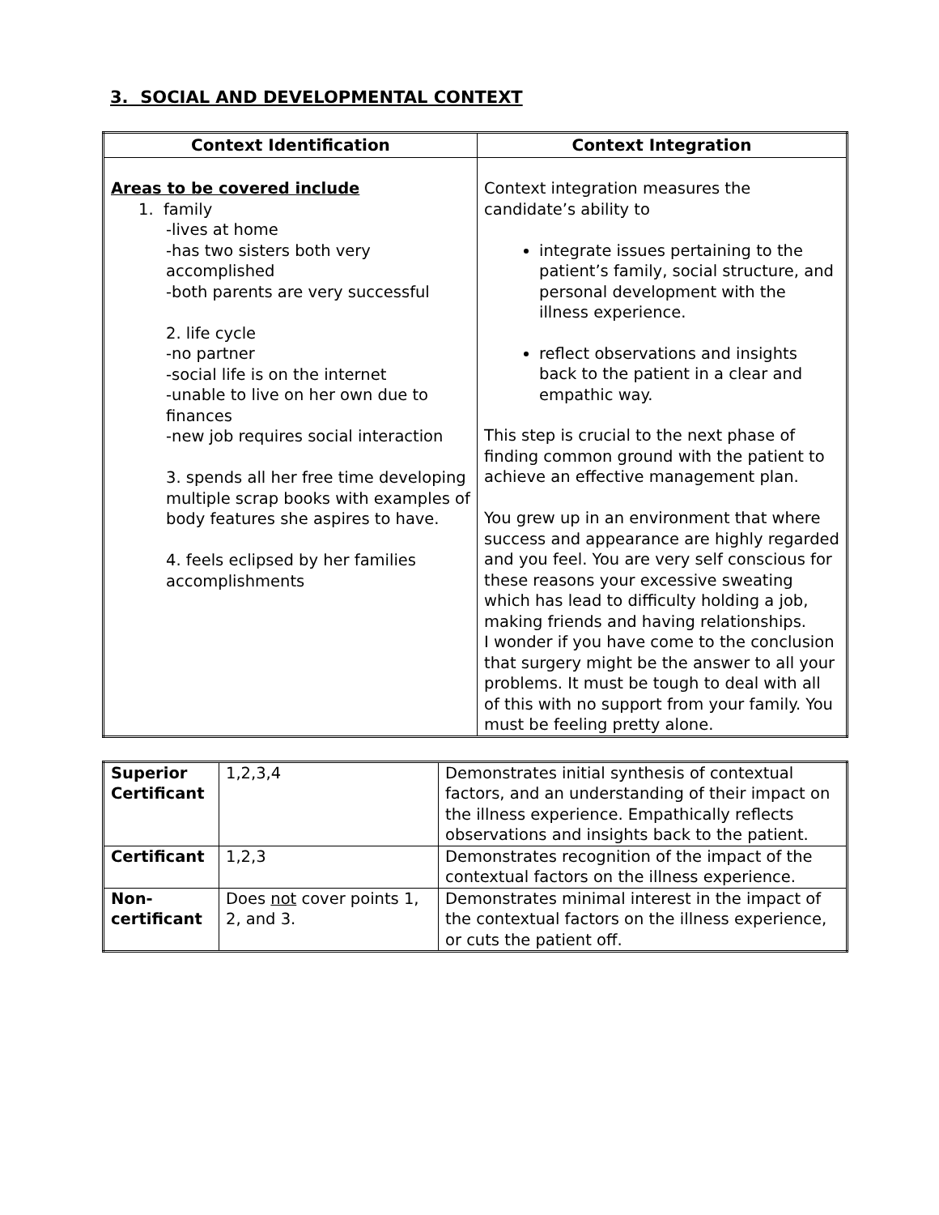3. SOCIAL AND DEVELOPMENTAL CONTEXT
| Context Identification | Context Integration |
| --- | --- |
| Areas to be covered include 1. family -lives at home -has two sisters both very accomplished -both parents are very successful 2. life cycle -no partner -social life is on the internet -unable to live on her own due to finances -new job requires social interaction 3. spends all her free time developing multiple scrap books with examples of body features she aspires to have. 4. feels eclipsed by her families accomplishments | Context integration measures the candidate’s ability to integrate issues pertaining to the patient’s family, social structure, and personal development with the illness experience. reflect observations and insights back to the patient in a clear and empathic way. This step is crucial to the next phase of finding common ground with the patient to achieve an effective management plan. You grew up in an environment that where success and appearance are highly regarded and you feel. You are very self conscious for these reasons your excessive sweating which has lead to difficulty holding a job, making friends and having relationships. I wonder if you have come to the conclusion that surgery might be the answer to all your problems. It must be tough to deal with all of this with no support from your family. You must be feeling pretty alone. |
| Superior Certificant | 1,2,3,4 | Demonstrates initial synthesis of contextual factors, and an understanding of their impact on the illness experience. Empathically reflects observations and insights back to the patient. |
| Certificant | 1,2,3 | Demonstrates recognition of the impact of the contextual factors on the illness experience. |
| Non-certificant | Does not cover points 1, 2, and 3. | Demonstrates minimal interest in the impact of the contextual factors on the illness experience, or cuts the patient off. |